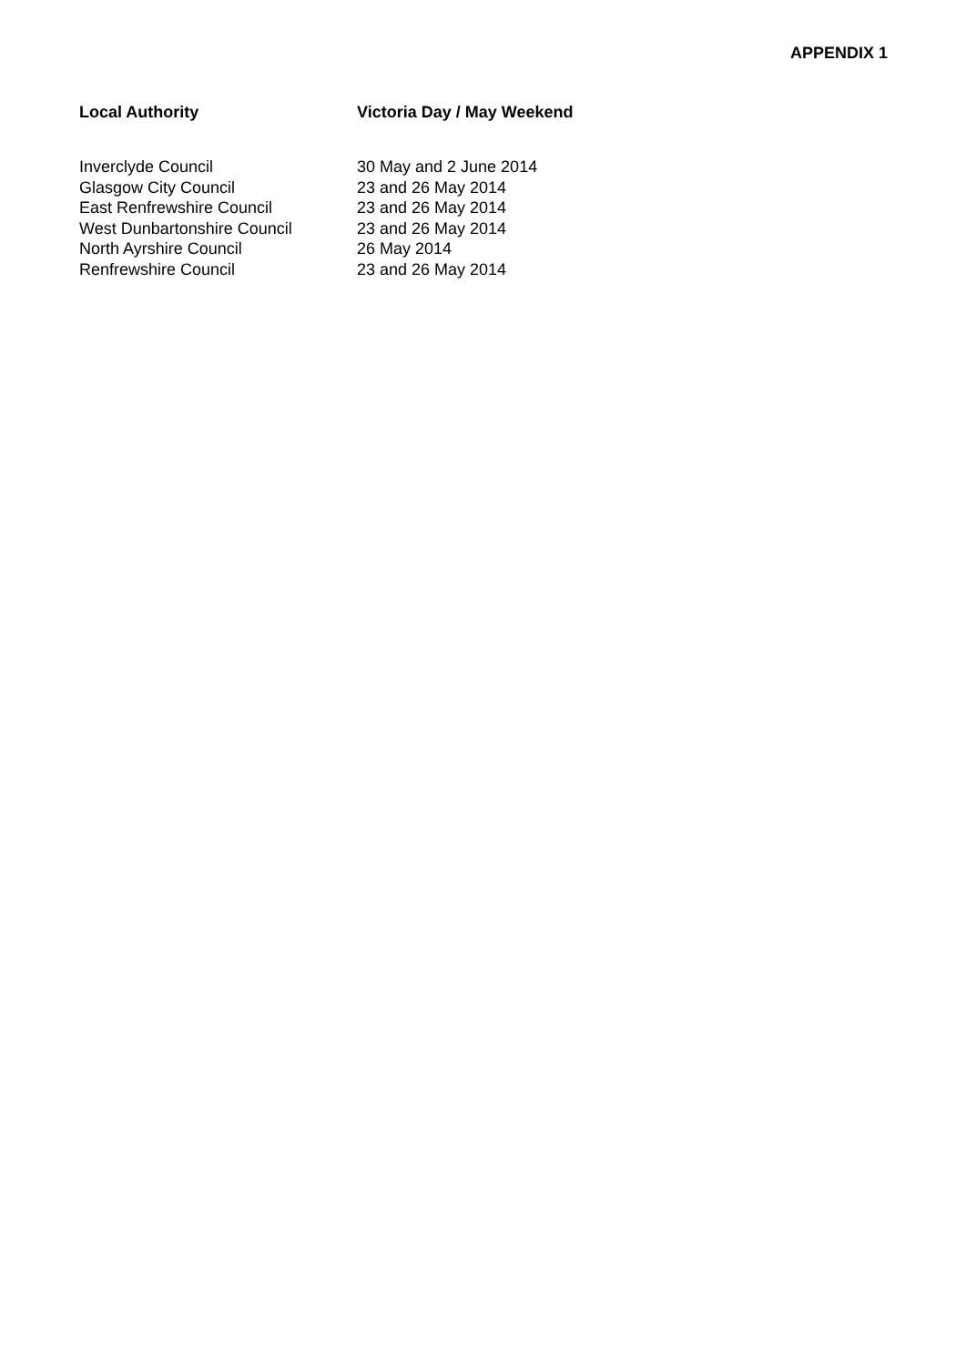APPENDIX 1
| Local Authority | Victoria Day / May Weekend |
| --- | --- |
| Inverclyde Council | 30 May and 2 June 2014 |
| Glasgow City Council | 23 and 26 May 2014 |
| East Renfrewshire Council | 23 and 26 May 2014 |
| West Dunbartonshire Council | 23 and 26 May 2014 |
| North Ayrshire Council | 26 May 2014 |
| Renfrewshire Council | 23 and 26 May 2014 |